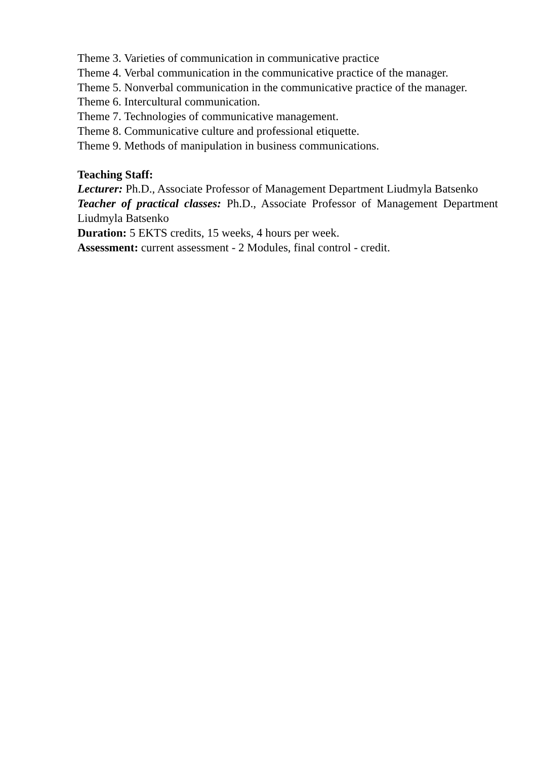Theme 3. Varieties of communication in communicative practice
Theme 4. Verbal communication in the communicative practice of the manager.
Theme 5. Nonverbal communication in the communicative practice of the manager.
Theme 6. Intercultural communication.
Theme 7. Technologies of communicative management.
Theme 8. Communicative culture and professional etiquette.
Theme 9. Methods of manipulation in business communications.
Teaching Staff:
Lecturer: Ph.D., Associate Professor of Management Department Liudmyla Batsenko
Teacher of practical classes: Ph.D., Associate Professor of Management Department Liudmyla Batsenko
Duration: 5 EKTS credits, 15 weeks, 4 hours per week.
Assessment: current assessment - 2 Modules, final control - credit.